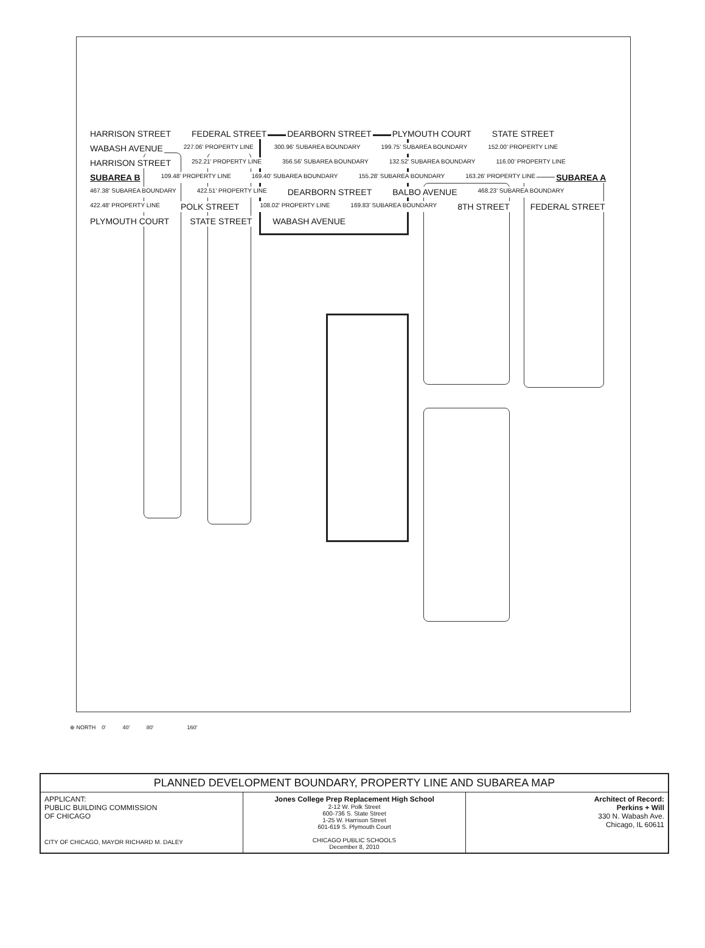HARRISON STREET FEDERAL STREET DEARBORN STREET PLYMOUTH COURT STATE STREET WABASH AVENUE 227.06' PROPERTY LINE 300.96' SUBAREA BOUNDARY 199.75' SUBAREA BOUNDARY 152.00' PROPERTY LINE HARRISON STREET 252.21' PROPERTY LINE 356.56' SUBAREA BOUNDARY 132.52' SUBAREA BOUNDARY 116.00' PROPERTY LINE SUBAREA B 109.48' PROPERTY LINE 169.40' SUBAREA BOUNDARY 155.28' SUBAREA BOUNDARY 163.26' PROPERTY LINE SUBAREA A 467.38' SUBAREA BOUNDARY 422.51' PROPERTY LINE DEARBORN STREET BALBO AVENUE 468.23' SUBAREA BOUNDARY 422.48' PROPERTY LINE POLK STREET 108.02' PROPERTY LINE 169.83' SUBAREA BOUNDARY 8TH STREET FEDERAL STREET PLYMOUTH COURT STATE STREET WABASH AVENUE
⊕ NORTH 0' 40' 80' 160'
| PLANNED DEVELOPMENT BOUNDARY, PROPERTY LINE AND SUBAREA MAP | | |
| APPLICANT: PUBLIC BUILDING COMMISSION OF CHICAGO CITY OF CHICAGO, MAYOR RICHARD M. DALEY | Jones College Prep Replacement High School 2-12 W. Polk Street 600-736 S. State Street 1-25 W. Harrison Street 601-619 S. Plymouth Court CHICAGO PUBLIC SCHOOLS December 8, 2010 | Architect of Record: Perkins + Will 330 N. Wabash Ave. Chicago, IL 60611 |